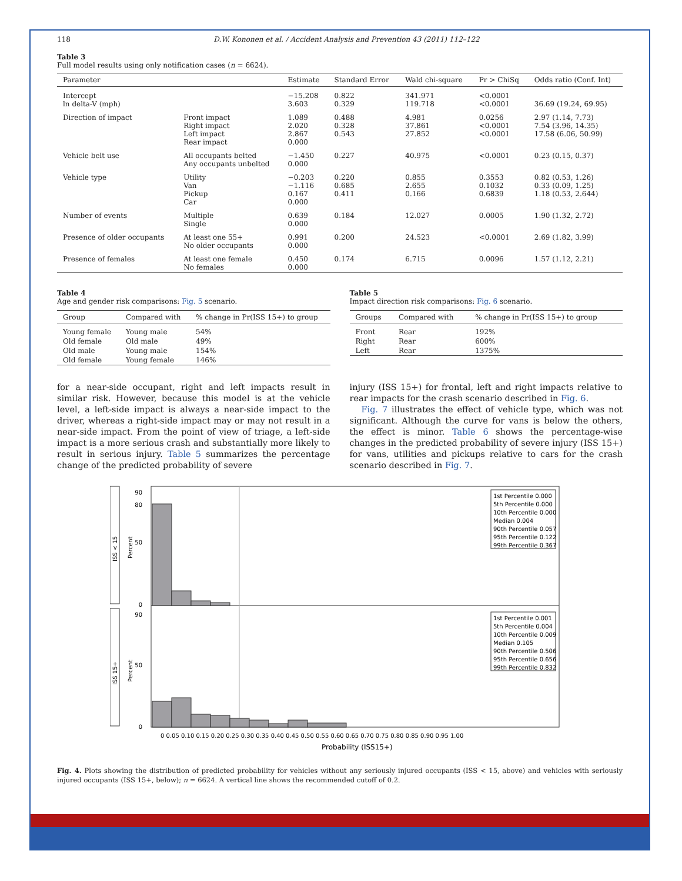118 D.W. Kononen et al. / Accident Analysis and Prevention 43 (2011) 112–122
Table 3
Full model results using only notification cases (n = 6624).
| Parameter | | Estimate | Standard Error | Wald chi-square | Pr > ChiSq | Odds ratio (Conf. Int) |
| --- | --- | --- | --- | --- | --- | --- |
| Intercept ln delta-V (mph) | | −15.208 3.603 | 0.822 0.329 | 341.971 119.718 | <0.0001 <0.0001 | 36.69 (19.24, 69.95) |
| Direction of impact | Front impact Right impact Left impact Rear impact | 1.089 2.020 2.867 0.000 | 0.488 0.328 0.543 | 4.981 37.861 27.852 | 0.0256 <0.0001 <0.0001 | 2.97 (1.14, 7.73) 7.54 (3.96, 14.35) 17.58 (6.06, 50.99) |
| Vehicle belt use | All occupants belted Any occupants unbelted | −1.450 0.000 | 0.227 | 40.975 | <0.0001 | 0.23 (0.15, 0.37) |
| Vehicle type | Utility Van Pickup Car | −0.203 −1.116 0.167 0.000 | 0.220 0.685 0.411 | 0.855 2.655 0.166 | 0.3553 0.1032 0.6839 | 0.82 (0.53, 1.26) 0.33 (0.09, 1.25) 1.18 (0.53, 2.644) |
| Number of events | Multiple Single | 0.639 0.000 | 0.184 | 12.027 | 0.0005 | 1.90 (1.32, 2.72) |
| Presence of older occupants | At least one 55+ No older occupants | 0.991 0.000 | 0.200 | 24.523 | <0.0001 | 2.69 (1.82, 3.99) |
| Presence of females | At least one female No females | 0.450 0.000 | 0.174 | 6.715 | 0.0096 | 1.57 (1.12, 2.21) |
Table 4
Age and gender risk comparisons: Fig. 5 scenario.
| Group | Compared with | % change in Pr(ISS 15+) to group |
| --- | --- | --- |
| Young female | Young male | 54% |
| Old female | Old male | 49% |
| Old male | Young male | 154% |
| Old female | Young female | 146% |
Table 5
Impact direction risk comparisons: Fig. 6 scenario.
| Groups | Compared with | % change in Pr(ISS 15+) to group |
| --- | --- | --- |
| Front | Rear | 192% |
| Right | Rear | 600% |
| Left | Rear | 1375% |
for a near-side occupant, right and left impacts result in similar risk. However, because this model is at the vehicle level, a left-side impact is always a near-side impact to the driver, whereas a right-side impact may or may not result in a near-side impact. From the point of view of triage, a left-side impact is a more serious crash and substantially more likely to result in serious injury. Table 5 summarizes the percentage change of the predicted probability of severe
injury (ISS 15+) for frontal, left and right impacts relative to rear impacts for the crash scenario described in Fig. 6.
Fig. 7 illustrates the effect of vehicle type, which was not significant. Although the curve for vans is below the others, the effect is minor. Table 6 shows the percentage-wise changes in the predicted probability of severe injury (ISS 15+) for vans, utilities and pickups relative to cars for the crash scenario described in Fig. 7.
ISS < 15
ISS 15+
Percent
Percent
90
80
50
0
90
50
0
1st Percentile 0.000
5th Percentile 0.000
10th Percentile 0.000
Median 0.004
90th Percentile 0.057
95th Percentile 0.122
99th Percentile 0.367
1st Percentile 0.001
5th Percentile 0.004
10th Percentile 0.009
Median 0.105
90th Percentile 0.506
95th Percentile 0.656
99th Percentile 0.832
0 0.05 0.10 0.15 0.20 0.25 0.30 0.35 0.40 0.45 0.50 0.55 0.60 0.65 0.70 0.75 0.80 0.85 0.90 0.95 1.00
Probability (ISS15+)
Fig. 4. Plots showing the distribution of predicted probability for vehicles without any seriously injured occupants (ISS < 15, above) and vehicles with seriously injured occupants (ISS 15+, below); n = 6624. A vertical line shows the recommended cutoff of 0.2.